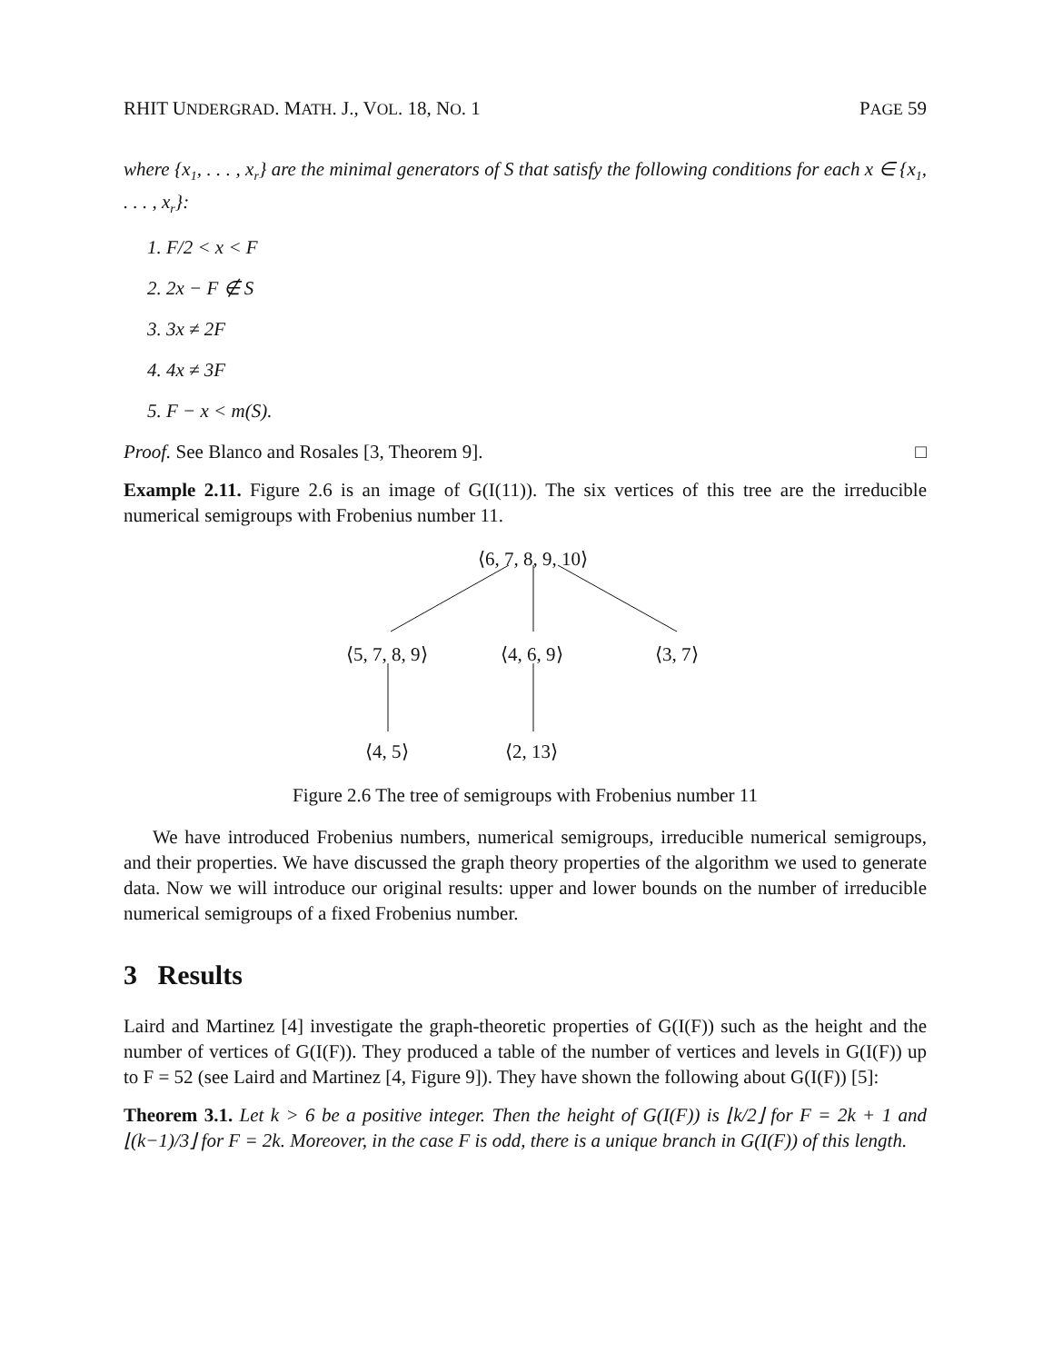RHIT UNDERGRAD. MATH. J., VOL. 18, NO. 1 PAGE 59
where {x<sub>1</sub>, . . . , x<sub>r</sub>} are the minimal generators of S that satisfy the following conditions for each x ∈ {x<sub>1</sub>, . . . , x<sub>r</sub>}:
1. F/2 < x < F
2. 2x − F ∉ S
3. 3x ≠ 2F
4. 4x ≠ 3F
5. F − x < m(S).
Proof. See Blanco and Rosales [3, Theorem 9]. □
Example 2.11. Figure 2.6 is an image of G(I(11)). The six vertices of this tree are the irreducible numerical semigroups with Frobenius number 11.
⟨6, 7, 8, 9, 10⟩
⟨5, 7, 8, 9⟩ ⟨4, 6, 9⟩ ⟨3, 7⟩
⟨4, 5⟩ ⟨2, 13⟩
Figure 2.6 The tree of semigroups with Frobenius number 11
We have introduced Frobenius numbers, numerical semigroups, irreducible numerical semigroups, and their properties. We have discussed the graph theory properties of the algorithm we used to generate data. Now we will introduce our original results: upper and lower bounds on the number of irreducible numerical semigroups of a fixed Frobenius number.
3 Results
Laird and Martinez [4] investigate the graph-theoretic properties of G(I(F)) such as the height and the number of vertices of G(I(F)). They produced a table of the number of vertices and levels in G(I(F)) up to F = 52 (see Laird and Martinez [4, Figure 9]). They have shown the following about G(I(F)) [5]:
Theorem 3.1. Let k > 6 be a positive integer. Then the height of G(I(F)) is ⌊k/2⌋ for F = 2k + 1 and ⌊(k−1)/3⌋ for F = 2k. Moreover, in the case F is odd, there is a unique branch in G(I(F)) of this length.